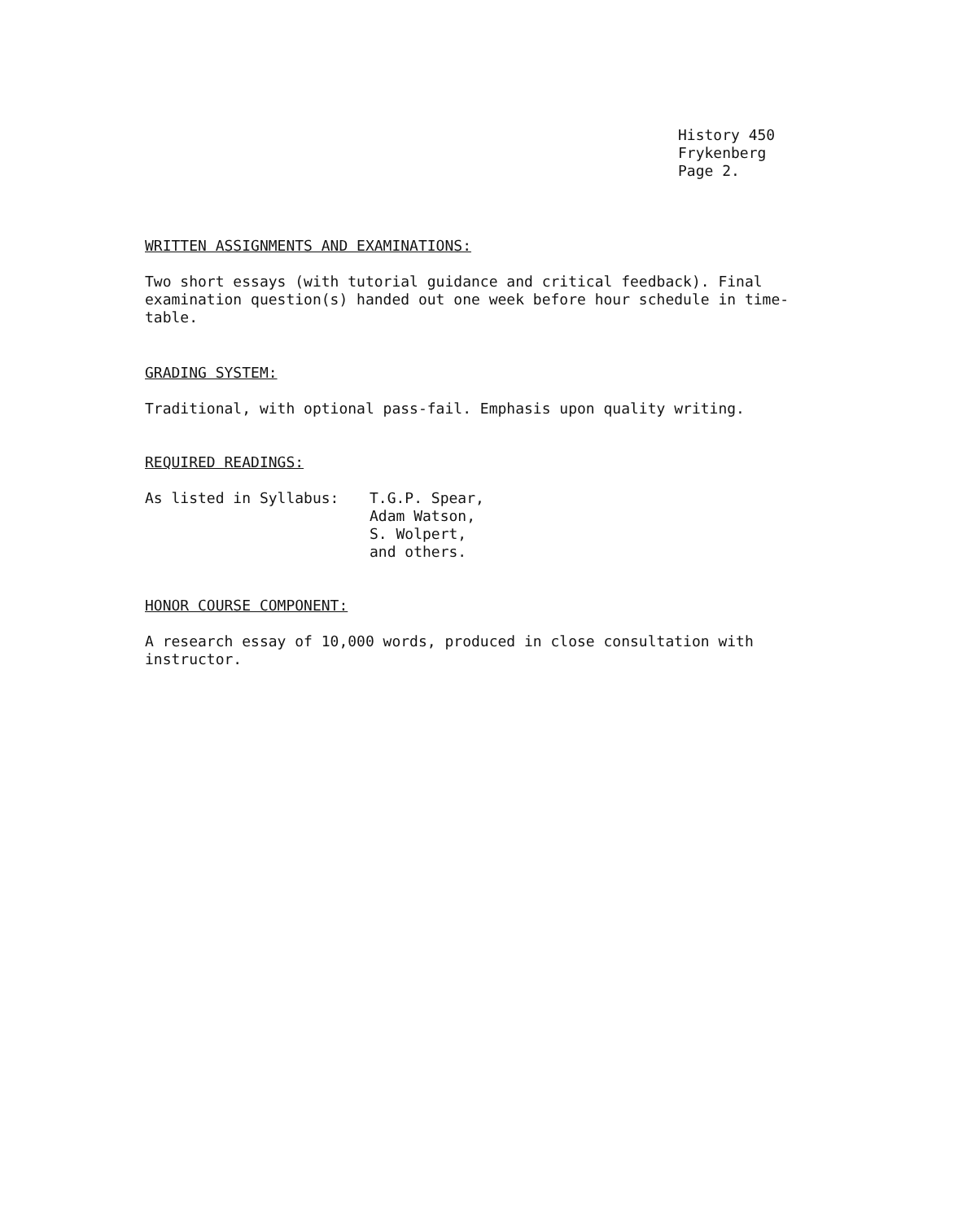History 450
Frykenberg
Page 2.
WRITTEN ASSIGNMENTS AND EXAMINATIONS:
Two short essays (with tutorial guidance and critical feedback). Final examination question(s) handed out one week before hour schedule in time-table.
GRADING SYSTEM:
Traditional, with optional pass-fail. Emphasis upon quality writing.
REQUIRED READINGS:
As listed in Syllabus: T.G.P. Spear,
Adam Watson,
S. Wolpert,
and others.
HONOR COURSE COMPONENT:
A research essay of 10,000 words, produced in close consultation with instructor.